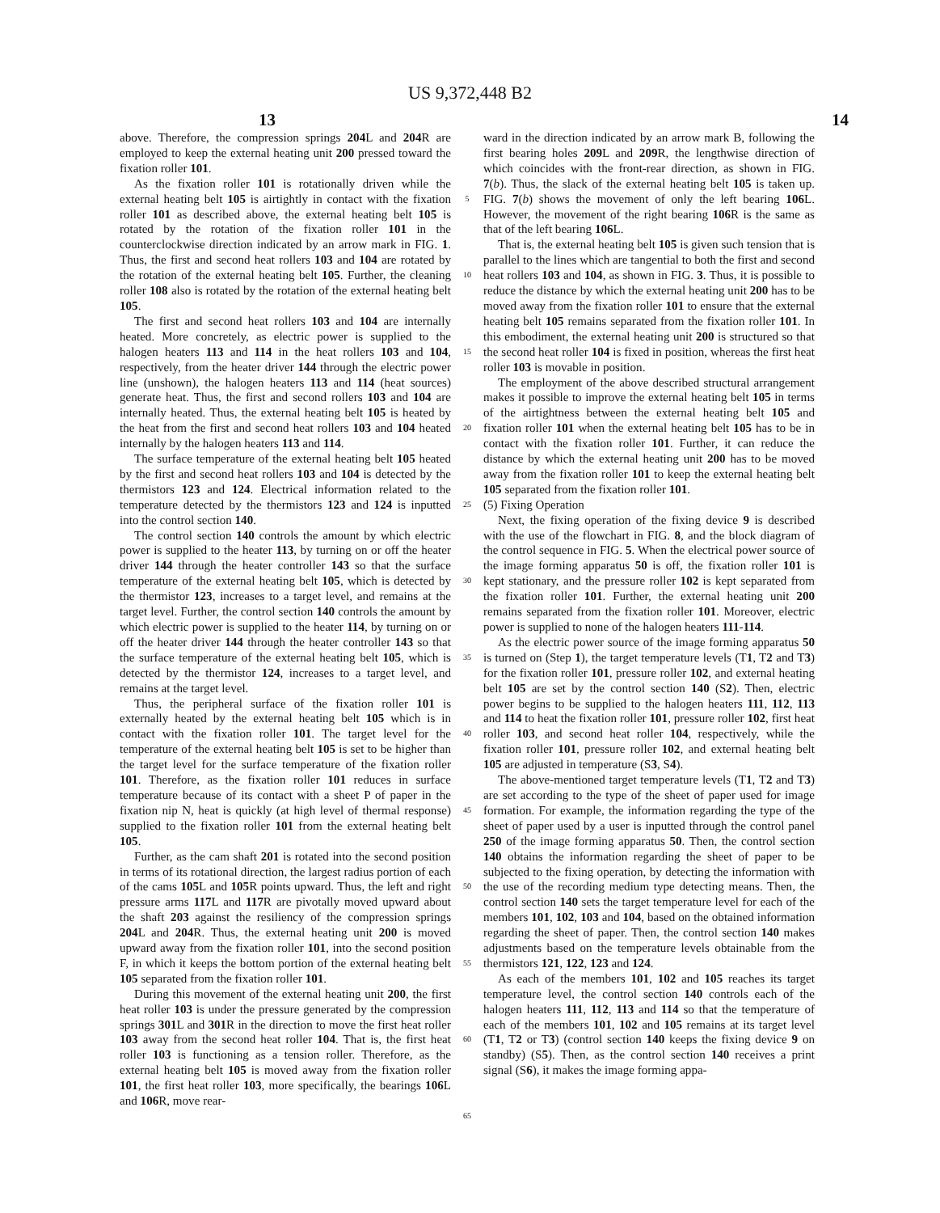US 9,372,448 B2
13 14
above. Therefore, the compression springs 204 L and 204 R are employed to keep the external heating unit 200 pressed toward the fixation roller 101.
As the fixation roller 101 is rotationally driven while the external heating belt 105 is airtightly in contact with the fixation roller 101 as described above, the external heating belt 105 is rotated by the rotation of the fixation roller 101 in the counterclockwise direction indicated by an arrow mark in FIG. 1. Thus, the first and second heat rollers 103 and 104 are rotated by the rotation of the external heating belt 105. Further, the cleaning roller 108 also is rotated by the rotation of the external heating belt 105.
The first and second heat rollers 103 and 104 are internally heated. More concretely, as electric power is supplied to the halogen heaters 113 and 114 in the heat rollers 103 and 104, respectively, from the heater driver 144 through the electric power line (unshown), the halogen heaters 113 and 114 (heat sources) generate heat. Thus, the first and second rollers 103 and 104 are internally heated. Thus, the external heating belt 105 is heated by the heat from the first and second heat rollers 103 and 104 heated internally by the halogen heaters 113 and 114.
The surface temperature of the external heating belt 105 heated by the first and second heat rollers 103 and 104 is detected by the thermistors 123 and 124. Electrical information related to the temperature detected by the thermistors 123 and 124 is inputted into the control section 140.
The control section 140 controls the amount by which electric power is supplied to the heater 113, by turning on or off the heater driver 144 through the heater controller 143 so that the surface temperature of the external heating belt 105, which is detected by the thermistor 123, increases to a target level, and remains at the target level. Further, the control section 140 controls the amount by which electric power is supplied to the heater 114, by turning on or off the heater driver 144 through the heater controller 143 so that the surface temperature of the external heating belt 105, which is detected by the thermistor 124, increases to a target level, and remains at the target level.
Thus, the peripheral surface of the fixation roller 101 is externally heated by the external heating belt 105 which is in contact with the fixation roller 101. The target level for the temperature of the external heating belt 105 is set to be higher than the target level for the surface temperature of the fixation roller 101. Therefore, as the fixation roller 101 reduces in surface temperature because of its contact with a sheet P of paper in the fixation nip N, heat is quickly (at high level of thermal response) supplied to the fixation roller 101 from the external heating belt 105.
Further, as the cam shaft 201 is rotated into the second position in terms of its rotational direction, the largest radius portion of each of the cams 105 L and 105 R points upward. Thus, the left and right pressure arms 117 L and 117 R are pivotally moved upward about the shaft 203 against the resiliency of the compression springs 204 L and 204 R. Thus, the external heating unit 200 is moved upward away from the fixation roller 101, into the second position F, in which it keeps the bottom portion of the external heating belt 105 separated from the fixation roller 101.
During this movement of the external heating unit 200, the first heat roller 103 is under the pressure generated by the compression springs 301 L and 301 R in the direction to move the first heat roller 103 away from the second heat roller 104. That is, the first heat roller 103 is functioning as a tension roller. Therefore, as the external heating belt 105 is moved away from the fixation roller 101, the first heat roller 103, more specifically, the bearings 106 L and 106 R, move rear-
5
10
15
20
25
30
35
40
45
50
55
60
65
ward in the direction indicated by an arrow mark B, following the first bearing holes 209 L and 209 R, the lengthwise direction of which coincides with the front-rear direction, as shown in FIG. 7(b). Thus, the slack of the external heating belt 105 is taken up. FIG. 7(b) shows the movement of only the left bearing 106 L. However, the movement of the right bearing 106 R is the same as that of the left bearing 106 L.
That is, the external heating belt 105 is given such tension that is parallel to the lines which are tangential to both the first and second heat rollers 103 and 104, as shown in FIG. 3. Thus, it is possible to reduce the distance by which the external heating unit 200 has to be moved away from the fixation roller 101 to ensure that the external heating belt 105 remains separated from the fixation roller 101. In this embodiment, the external heating unit 200 is structured so that the second heat roller 104 is fixed in position, whereas the first heat roller 103 is movable in position.
The employment of the above described structural arrangement makes it possible to improve the external heating belt 105 in terms of the airtightness between the external heating belt 105 and fixation roller 101 when the external heating belt 105 has to be in contact with the fixation roller 101. Further, it can reduce the distance by which the external heating unit 200 has to be moved away from the fixation roller 101 to keep the external heating belt 105 separated from the fixation roller 101.
(5) Fixing Operation
Next, the fixing operation of the fixing device 9 is described with the use of the flowchart in FIG. 8, and the block diagram of the control sequence in FIG. 5. When the electrical power source of the image forming apparatus 50 is off, the fixation roller 101 is kept stationary, and the pressure roller 102 is kept separated from the fixation roller 101. Further, the external heating unit 200 remains separated from the fixation roller 101. Moreover, electric power is supplied to none of the halogen heaters 111-114.
As the electric power source of the image forming apparatus 50 is turned on (Step 1), the target temperature levels (T1, T2 and T3) for the fixation roller 101, pressure roller 102, and external heating belt 105 are set by the control section 140 (S2). Then, electric power begins to be supplied to the halogen heaters 111, 112, 113 and 114 to heat the fixation roller 101, pressure roller 102, first heat roller 103, and second heat roller 104, respectively, while the fixation roller 101, pressure roller 102, and external heating belt 105 are adjusted in temperature (S3, S4).
The above-mentioned target temperature levels (T1, T2 and T3) are set according to the type of the sheet of paper used for image formation. For example, the information regarding the type of the sheet of paper used by a user is inputted through the control panel 250 of the image forming apparatus 50. Then, the control section 140 obtains the information regarding the sheet of paper to be subjected to the fixing operation, by detecting the information with the use of the recording medium type detecting means. Then, the control section 140 sets the target temperature level for each of the members 101, 102, 103 and 104, based on the obtained information regarding the sheet of paper. Then, the control section 140 makes adjustments based on the temperature levels obtainable from the thermistors 121, 122, 123 and 124.
As each of the members 101, 102 and 105 reaches its target temperature level, the control section 140 controls each of the halogen heaters 111, 112, 113 and 114 so that the temperature of each of the members 101, 102 and 105 remains at its target level (T1, T2 or T3) (control section 140 keeps the fixing device 9 on standby) (S5). Then, as the control section 140 receives a print signal (S6), it makes the image forming appa-